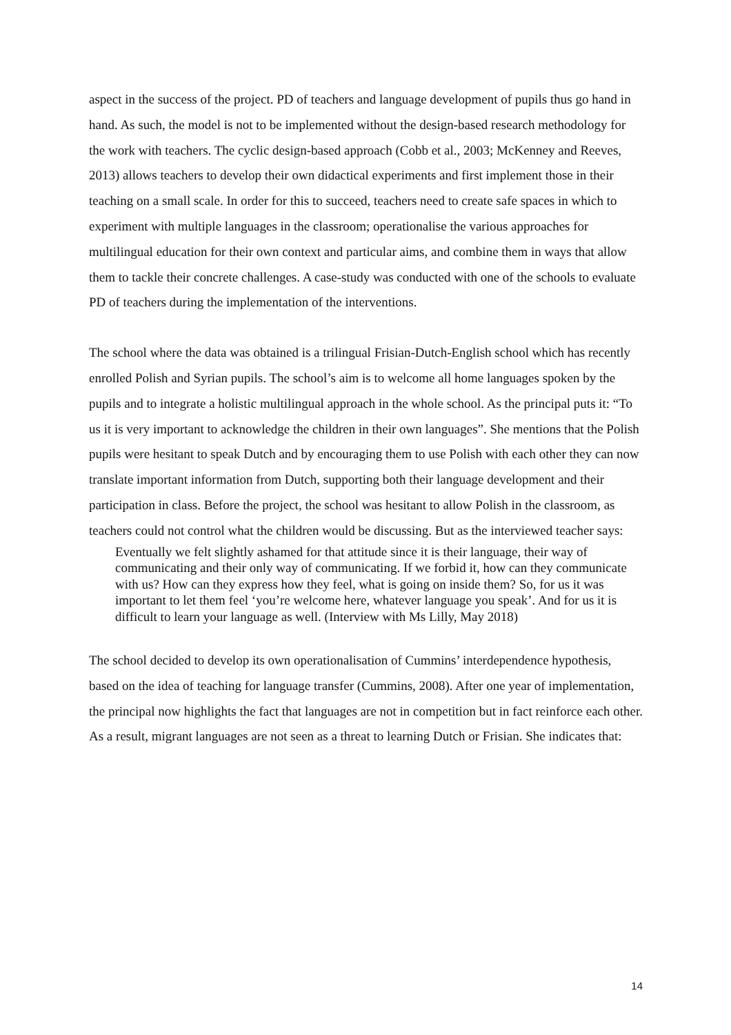aspect in the success of the project. PD of teachers and language development of pupils thus go hand in hand. As such, the model is not to be implemented without the design-based research methodology for the work with teachers. The cyclic design-based approach (Cobb et al., 2003; McKenney and Reeves, 2013) allows teachers to develop their own didactical experiments and first implement those in their teaching on a small scale. In order for this to succeed, teachers need to create safe spaces in which to experiment with multiple languages in the classroom; operationalise the various approaches for multilingual education for their own context and particular aims, and combine them in ways that allow them to tackle their concrete challenges. A case-study was conducted with one of the schools to evaluate PD of teachers during the implementation of the interventions.
The school where the data was obtained is a trilingual Frisian-Dutch-English school which has recently enrolled Polish and Syrian pupils. The school’s aim is to welcome all home languages spoken by the pupils and to integrate a holistic multilingual approach in the whole school. As the principal puts it: “To us it is very important to acknowledge the children in their own languages”. She mentions that the Polish pupils were hesitant to speak Dutch and by encouraging them to use Polish with each other they can now translate important information from Dutch, supporting both their language development and their participation in class. Before the project, the school was hesitant to allow Polish in the classroom, as teachers could not control what the children would be discussing. But as the interviewed teacher says:
Eventually we felt slightly ashamed for that attitude since it is their language, their way of communicating and their only way of communicating. If we forbid it, how can they communicate with us? How can they express how they feel, what is going on inside them? So, for us it was important to let them feel ‘you’re welcome here, whatever language you speak’. And for us it is difficult to learn your language as well. (Interview with Ms Lilly, May 2018)
The school decided to develop its own operationalisation of Cummins’ interdependence hypothesis, based on the idea of teaching for language transfer (Cummins, 2008). After one year of implementation, the principal now highlights the fact that languages are not in competition but in fact reinforce each other. As a result, migrant languages are not seen as a threat to learning Dutch or Frisian. She indicates that:
14